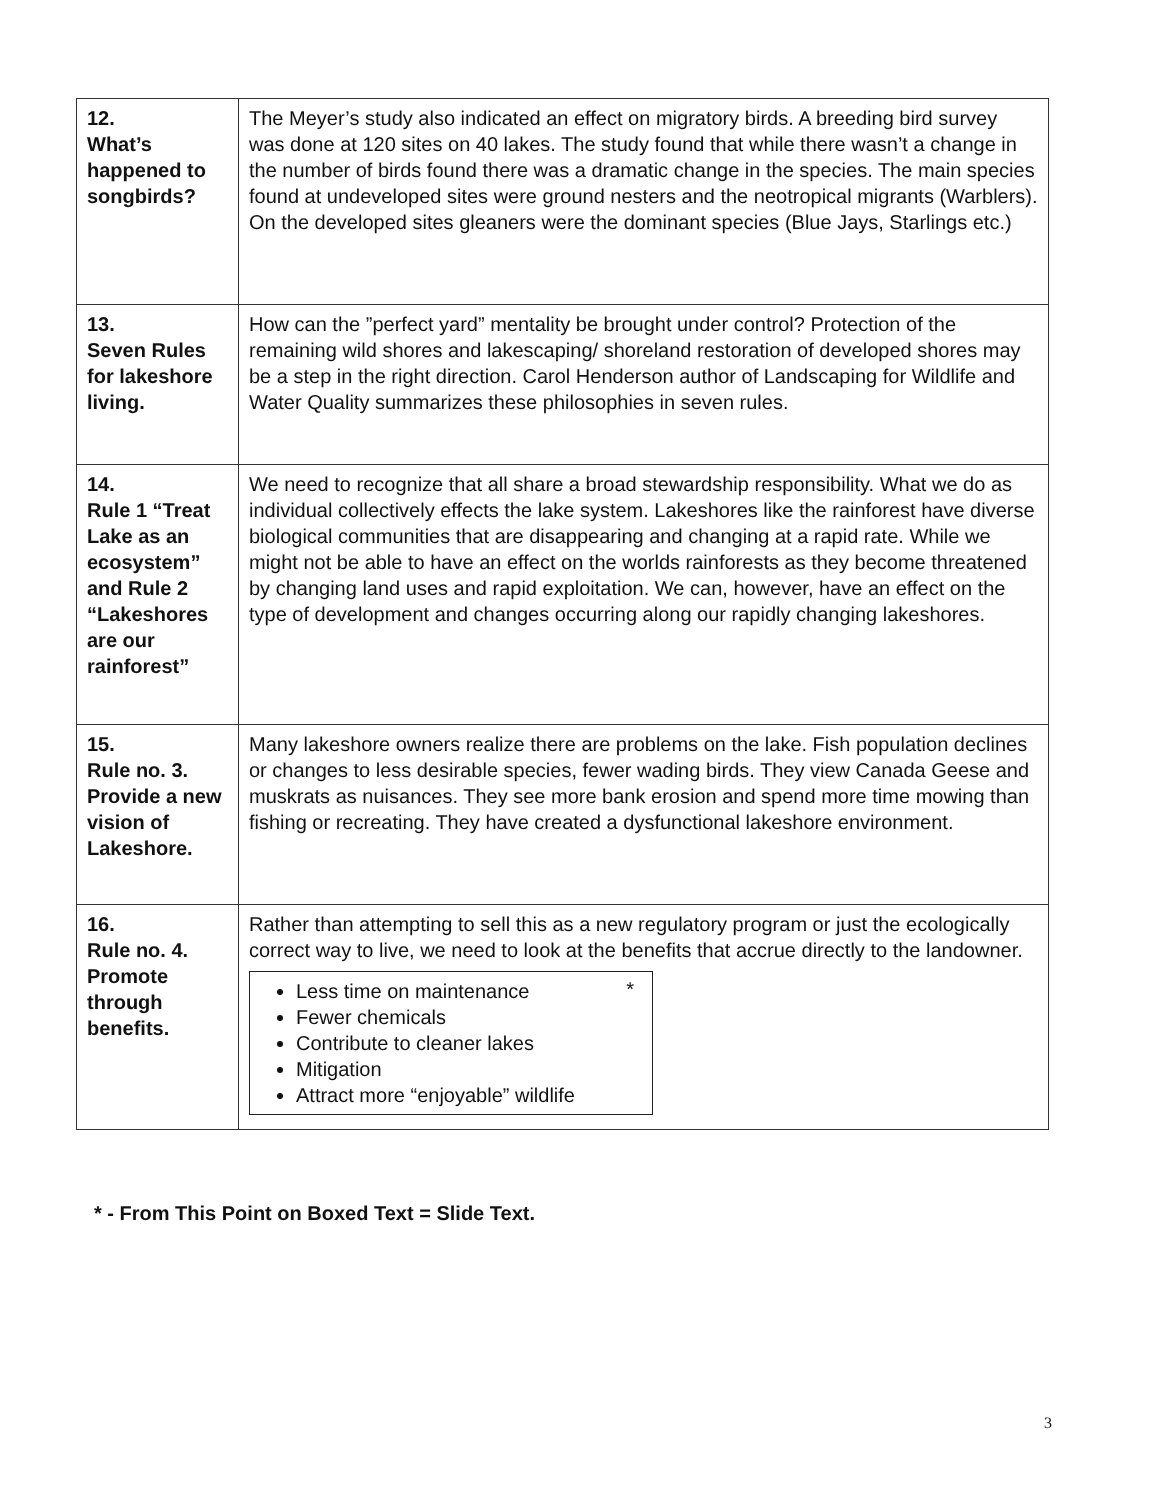| 12. What’s happened to songbirds? | The Meyer’s study also indicated an effect on migratory birds. A breeding bird survey was done at 120 sites on 40 lakes. The study found that while there wasn’t a change in the number of birds found there was a dramatic change in the species. The main species found at undeveloped sites were ground nesters and the neotropical migrants (Warblers). On the developed sites gleaners were the dominant species (Blue Jays, Starlings etc.) |
| 13. Seven Rules for lakeshore living. | How can the ”perfect yard” mentality be brought under control? Protection of the remaining wild shores and lakescaping/ shoreland restoration of developed shores may be a step in the right direction. Carol Henderson author of Landscaping for Wildlife and Water Quality summarizes these philosophies in seven rules. |
| 14. Rule 1 “Treat Lake as an ecosystem” and Rule 2 “Lakeshores are our rainforest” | We need to recognize that all share a broad stewardship responsibility. What we do as individual collectively effects the lake system. Lakeshores like the rainforest have diverse biological communities that are disappearing and changing at a rapid rate. While we might not be able to have an effect on the worlds rainforests as they become threatened by changing land uses and rapid exploitation. We can, however, have an effect on the type of development and changes occurring along our rapidly changing lakeshores. |
| 15. Rule no. 3. Provide a new vision of Lakeshore. | Many lakeshore owners realize there are problems on the lake. Fish population declines or changes to less desirable species, fewer wading birds. They view Canada Geese and muskrats as nuisances. They see more bank erosion and spend more time mowing than fishing or recreating. They have created a dysfunctional lakeshore environment. |
| 16. Rule no. 4. Promote through benefits. | Rather than attempting to sell this as a new regulatory program or just the ecologically correct way to live, we need to look at the benefits that accrue directly to the landowner. * Less time on maintenance Fewer chemicals Contribute to cleaner lakes Mitigation Attract more “enjoyable” wildlife |
* - From This Point on Boxed Text = Slide Text.
3